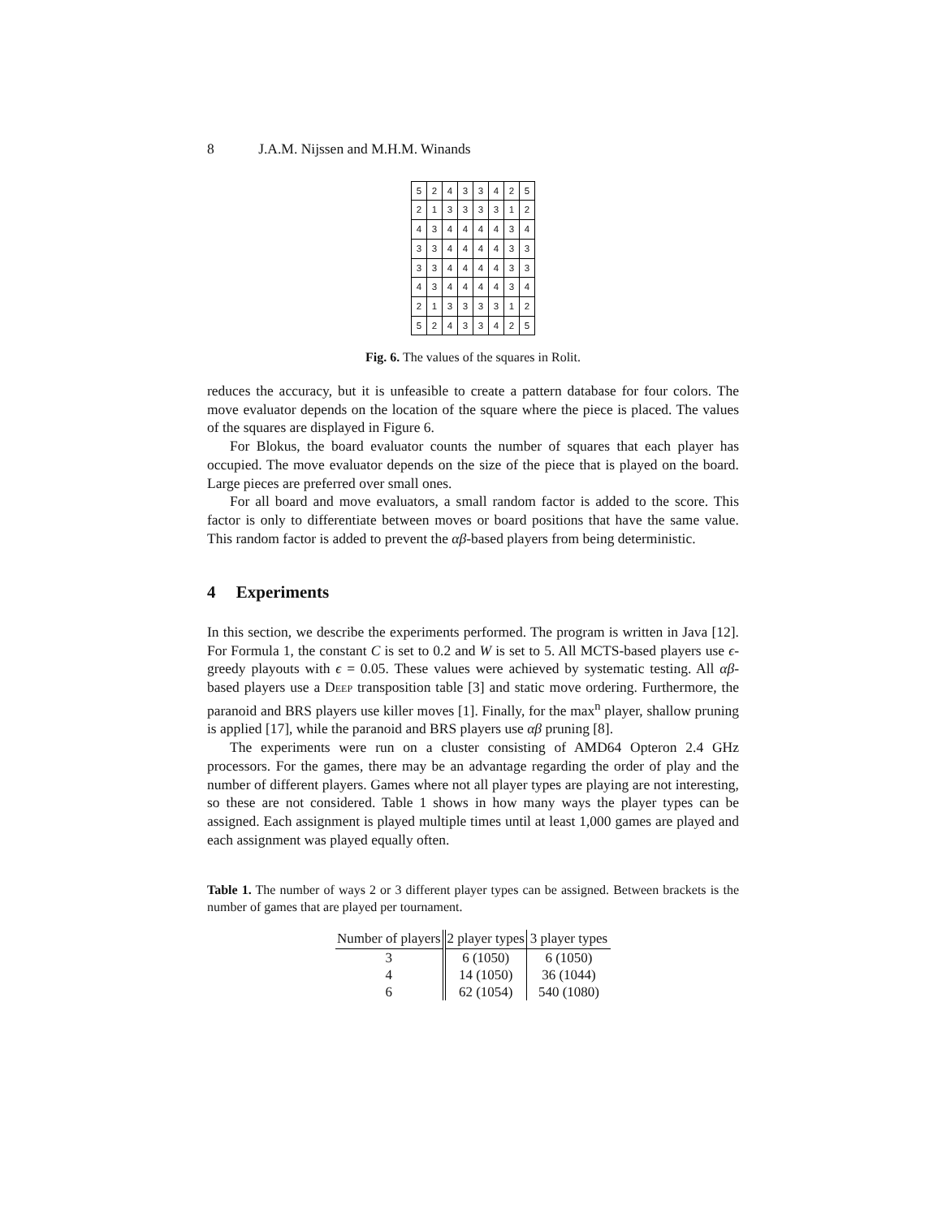8 J.A.M. Nijssen and M.H.M. Winands
| 5 | 2 | 4 | 3 | 3 | 4 | 2 | 5 |
| 2 | 1 | 3 | 3 | 3 | 3 | 1 | 2 |
| 4 | 3 | 4 | 4 | 4 | 4 | 3 | 4 |
| 3 | 3 | 4 | 4 | 4 | 4 | 3 | 3 |
| 3 | 3 | 4 | 4 | 4 | 4 | 3 | 3 |
| 4 | 3 | 4 | 4 | 4 | 4 | 3 | 4 |
| 2 | 1 | 3 | 3 | 3 | 3 | 1 | 2 |
| 5 | 2 | 4 | 3 | 3 | 4 | 2 | 5 |
Fig. 6. The values of the squares in Rolit.
reduces the accuracy, but it is unfeasible to create a pattern database for four colors. The move evaluator depends on the location of the square where the piece is placed. The values of the squares are displayed in Figure 6.
For Blokus, the board evaluator counts the number of squares that each player has occupied. The move evaluator depends on the size of the piece that is played on the board. Large pieces are preferred over small ones.
For all board and move evaluators, a small random factor is added to the score. This factor is only to differentiate between moves or board positions that have the same value. This random factor is added to prevent the αβ-based players from being deterministic.
4 Experiments
In this section, we describe the experiments performed. The program is written in Java [12]. For Formula 1, the constant C is set to 0.2 and W is set to 5. All MCTS-based players use ϵ-greedy playouts with ϵ = 0.05. These values were achieved by systematic testing. All αβ-based players use a Deep transposition table [3] and static move ordering. Furthermore, the paranoid and BRS players use killer moves [1]. Finally, for the max<sup>n</sup> player, shallow pruning is applied [17], while the paranoid and BRS players use αβ pruning [8].
The experiments were run on a cluster consisting of AMD64 Opteron 2.4 GHz processors. For the games, there may be an advantage regarding the order of play and the number of different players. Games where not all player types are playing are not interesting, so these are not considered. Table 1 shows in how many ways the player types can be assigned. Each assignment is played multiple times until at least 1,000 games are played and each assignment was played equally often.
Table 1. The number of ways 2 or 3 different player types can be assigned. Between brackets is the number of games that are played per tournament.
| Number of players | 2 player types | 3 player types |
| --- | --- | --- |
| 3 | 6 (1050) | 6 (1050) |
| 4 | 14 (1050) | 36 (1044) |
| 6 | 62 (1054) | 540 (1080) |